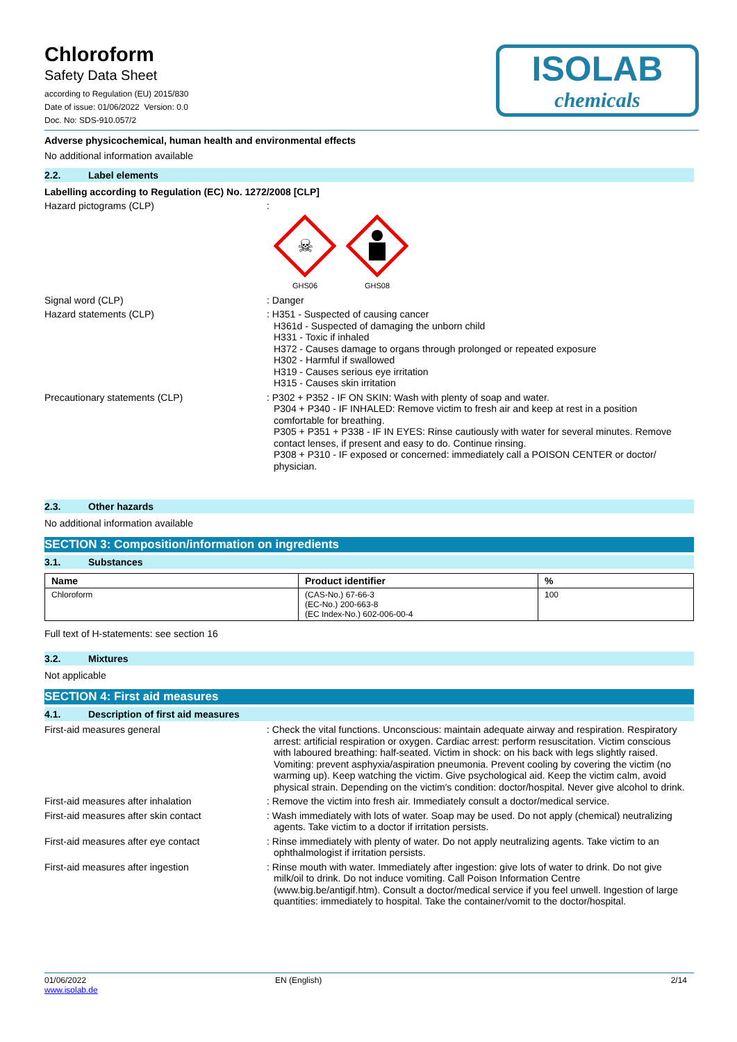Chloroform
Safety Data Sheet
according to Regulation (EU) 2015/830
Date of issue: 01/06/2022 Version: 0.0
Doc. No: SDS-910.057/2
ISOLAB
chemicals
Adverse physicochemical, human health and environmental effects
No additional information available
2.2. Label elements
Labelling according to Regulation (EC) No. 1272/2008 [CLP]
Hazard pictograms (CLP) :
☠
GHS06
GHS08
Signal word (CLP) : Danger
Hazard statements (CLP) : H351 - Suspected of causing cancer
H361d - Suspected of damaging the unborn child
H331 - Toxic if inhaled
H372 - Causes damage to organs through prolonged or repeated exposure
H302 - Harmful if swallowed
H319 - Causes serious eye irritation
H315 - Causes skin irritation
Precautionary statements (CLP) : P302 + P352 - IF ON SKIN: Wash with plenty of soap and water.
P304 + P340 - IF INHALED: Remove victim to fresh air and keep at rest in a position comfortable for breathing.
P305 + P351 + P338 - IF IN EYES: Rinse cautiously with water for several minutes. Remove contact lenses, if present and easy to do. Continue rinsing.
P308 + P310 - IF exposed or concerned: immediately call a POISON CENTER or doctor/ physician.
2.3. Other hazards
No additional information available
SECTION 3: Composition/information on ingredients
3.1. Substances
| Name | Product identifier | % |
| --- | --- | --- |
| Chloroform | (CAS-No.) 67-66-3 (EC-No.) 200-663-8 (EC Index-No.) 602-006-00-4 | 100 |
Full text of H-statements: see section 16
3.2. Mixtures
Not applicable
SECTION 4: First aid measures
4.1. Description of first aid measures
First-aid measures general : Check the vital functions. Unconscious: maintain adequate airway and respiration. Respiratory arrest: artificial respiration or oxygen. Cardiac arrest: perform resuscitation. Victim conscious with laboured breathing: half-seated. Victim in shock: on his back with legs slightly raised. Vomiting: prevent asphyxia/aspiration pneumonia. Prevent cooling by covering the victim (no warming up). Keep watching the victim. Give psychological aid. Keep the victim calm, avoid physical strain. Depending on the victim's condition: doctor/hospital. Never give alcohol to drink.
First-aid measures after inhalation : Remove the victim into fresh air. Immediately consult a doctor/medical service.
First-aid measures after skin contact : Wash immediately with lots of water. Soap may be used. Do not apply (chemical) neutralizing agents. Take victim to a doctor if irritation persists.
First-aid measures after eye contact : Rinse immediately with plenty of water. Do not apply neutralizing agents. Take victim to an ophthalmologist if irritation persists.
First-aid measures after ingestion : Rinse mouth with water. Immediately after ingestion: give lots of water to drink. Do not give milk/oil to drink. Do not induce vomiting. Call Poison Information Centre (www.big.be/antigif.htm). Consult a doctor/medical service if you feel unwell. Ingestion of large quantities: immediately to hospital. Take the container/vomit to the doctor/hospital.
01/06/2022
www.isolab.de
EN (English) 2/14